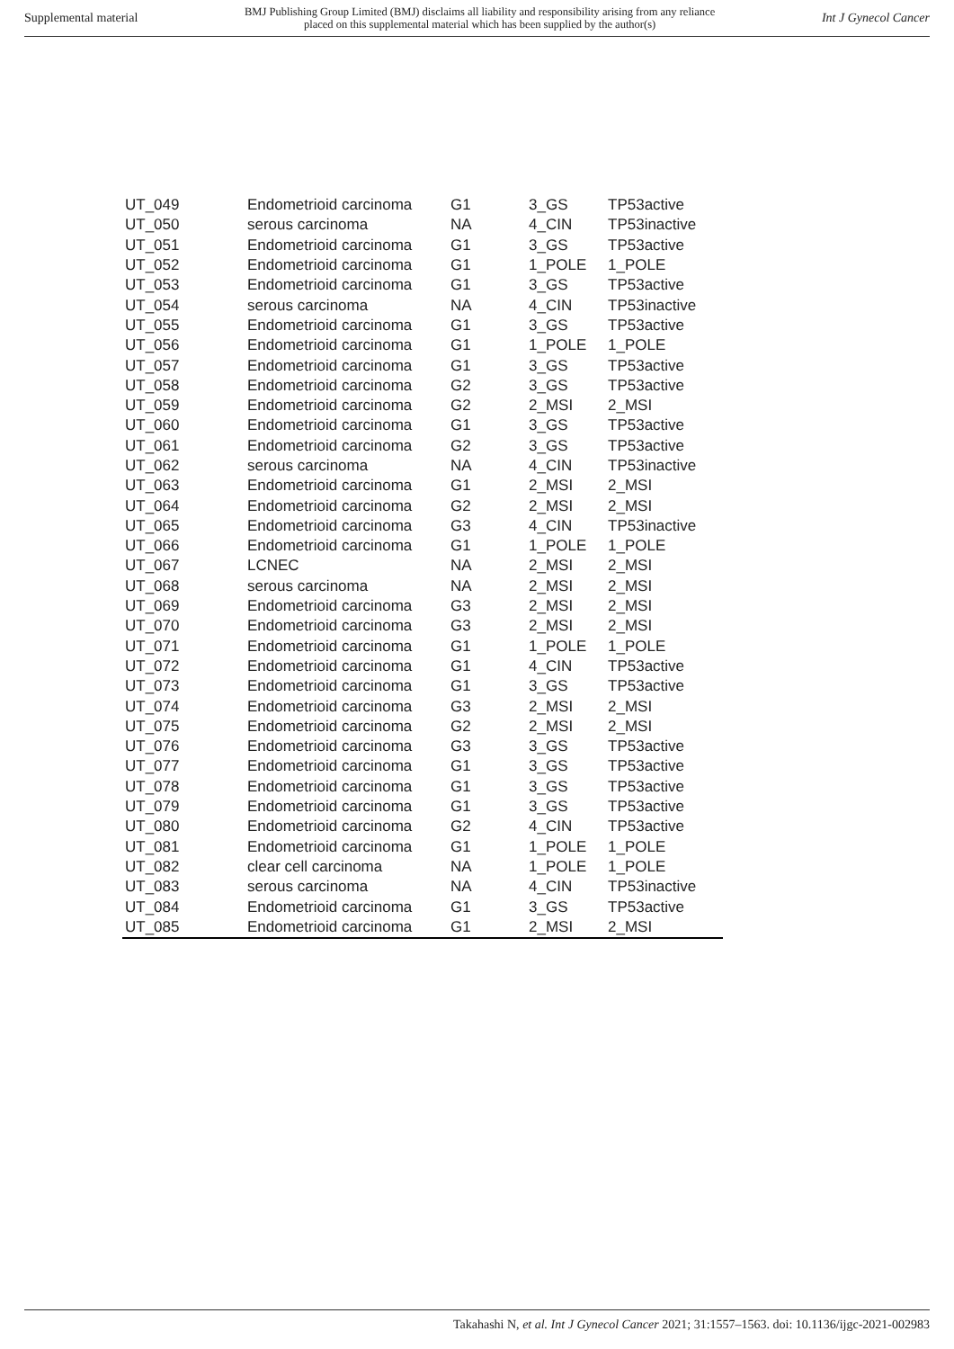Supplemental material BMJ Publishing Group Limited (BMJ) disclaims all liability and responsibility arising from any reliance
placed on this supplemental material which has been supplied by the author(s) Int J Gynecol Cancer
| UT_049 | Endometrioid carcinoma | G1 | 3_GS | TP53active |
| UT_050 | serous carcinoma | NA | 4_CIN | TP53inactive |
| UT_051 | Endometrioid carcinoma | G1 | 3_GS | TP53active |
| UT_052 | Endometrioid carcinoma | G1 | 1_POLE | 1_POLE |
| UT_053 | Endometrioid carcinoma | G1 | 3_GS | TP53active |
| UT_054 | serous carcinoma | NA | 4_CIN | TP53inactive |
| UT_055 | Endometrioid carcinoma | G1 | 3_GS | TP53active |
| UT_056 | Endometrioid carcinoma | G1 | 1_POLE | 1_POLE |
| UT_057 | Endometrioid carcinoma | G1 | 3_GS | TP53active |
| UT_058 | Endometrioid carcinoma | G2 | 3_GS | TP53active |
| UT_059 | Endometrioid carcinoma | G2 | 2_MSI | 2_MSI |
| UT_060 | Endometrioid carcinoma | G1 | 3_GS | TP53active |
| UT_061 | Endometrioid carcinoma | G2 | 3_GS | TP53active |
| UT_062 | serous carcinoma | NA | 4_CIN | TP53inactive |
| UT_063 | Endometrioid carcinoma | G1 | 2_MSI | 2_MSI |
| UT_064 | Endometrioid carcinoma | G2 | 2_MSI | 2_MSI |
| UT_065 | Endometrioid carcinoma | G3 | 4_CIN | TP53inactive |
| UT_066 | Endometrioid carcinoma | G1 | 1_POLE | 1_POLE |
| UT_067 | LCNEC | NA | 2_MSI | 2_MSI |
| UT_068 | serous carcinoma | NA | 2_MSI | 2_MSI |
| UT_069 | Endometrioid carcinoma | G3 | 2_MSI | 2_MSI |
| UT_070 | Endometrioid carcinoma | G3 | 2_MSI | 2_MSI |
| UT_071 | Endometrioid carcinoma | G1 | 1_POLE | 1_POLE |
| UT_072 | Endometrioid carcinoma | G1 | 4_CIN | TP53active |
| UT_073 | Endometrioid carcinoma | G1 | 3_GS | TP53active |
| UT_074 | Endometrioid carcinoma | G3 | 2_MSI | 2_MSI |
| UT_075 | Endometrioid carcinoma | G2 | 2_MSI | 2_MSI |
| UT_076 | Endometrioid carcinoma | G3 | 3_GS | TP53active |
| UT_077 | Endometrioid carcinoma | G1 | 3_GS | TP53active |
| UT_078 | Endometrioid carcinoma | G1 | 3_GS | TP53active |
| UT_079 | Endometrioid carcinoma | G1 | 3_GS | TP53active |
| UT_080 | Endometrioid carcinoma | G2 | 4_CIN | TP53active |
| UT_081 | Endometrioid carcinoma | G1 | 1_POLE | 1_POLE |
| UT_082 | clear cell carcinoma | NA | 1_POLE | 1_POLE |
| UT_083 | serous carcinoma | NA | 4_CIN | TP53inactive |
| UT_084 | Endometrioid carcinoma | G1 | 3_GS | TP53active |
| UT_085 | Endometrioid carcinoma | G1 | 2_MSI | 2_MSI |
Takahashi N, et al. Int J Gynecol Cancer 2021; 31:1557–1563. doi: 10.1136/ijgc-2021-002983